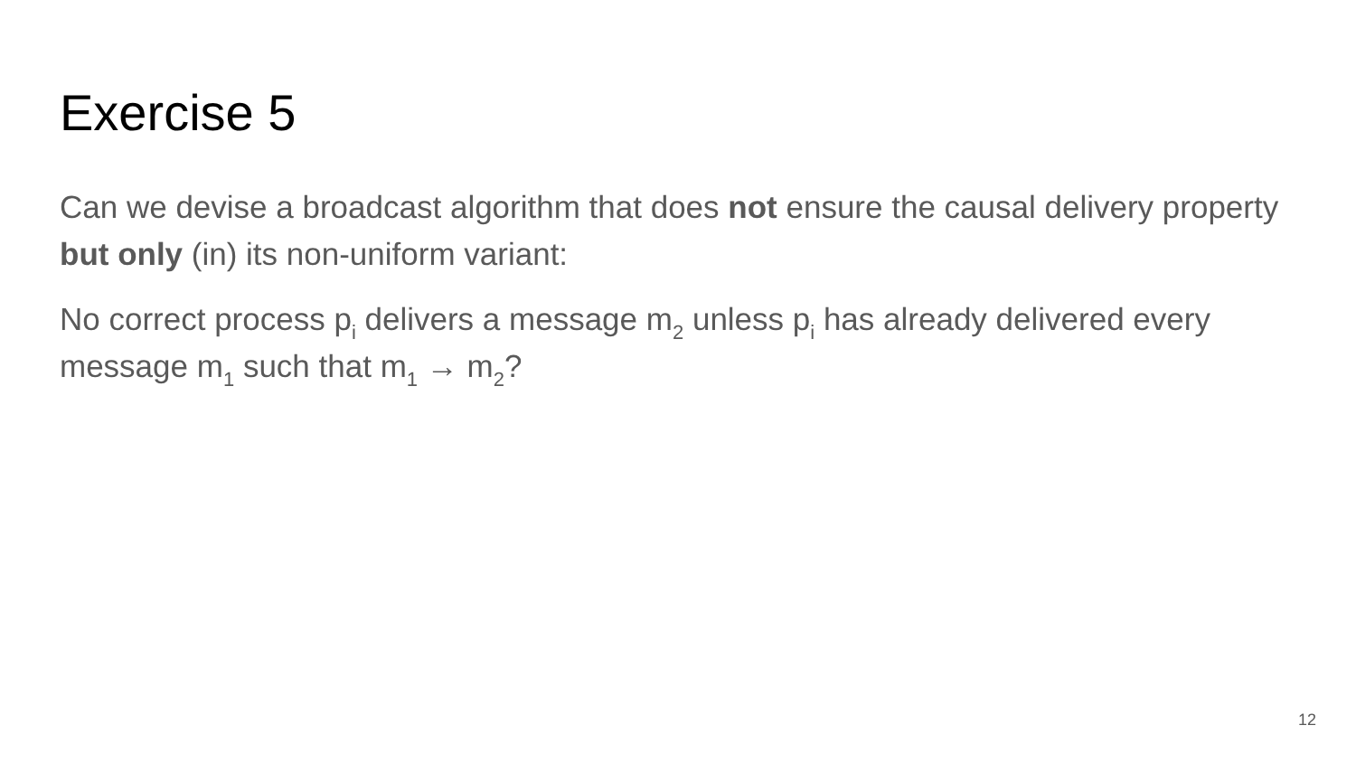Exercise 5
Can we devise a broadcast algorithm that does not ensure the causal delivery property but only (in) its non-uniform variant:
No correct process p<sub>i</sub> delivers a message m<sub>2</sub> unless p<sub>i</sub> has already delivered every message m<sub>1</sub> such that m<sub>1</sub> → m<sub>2</sub>?
12